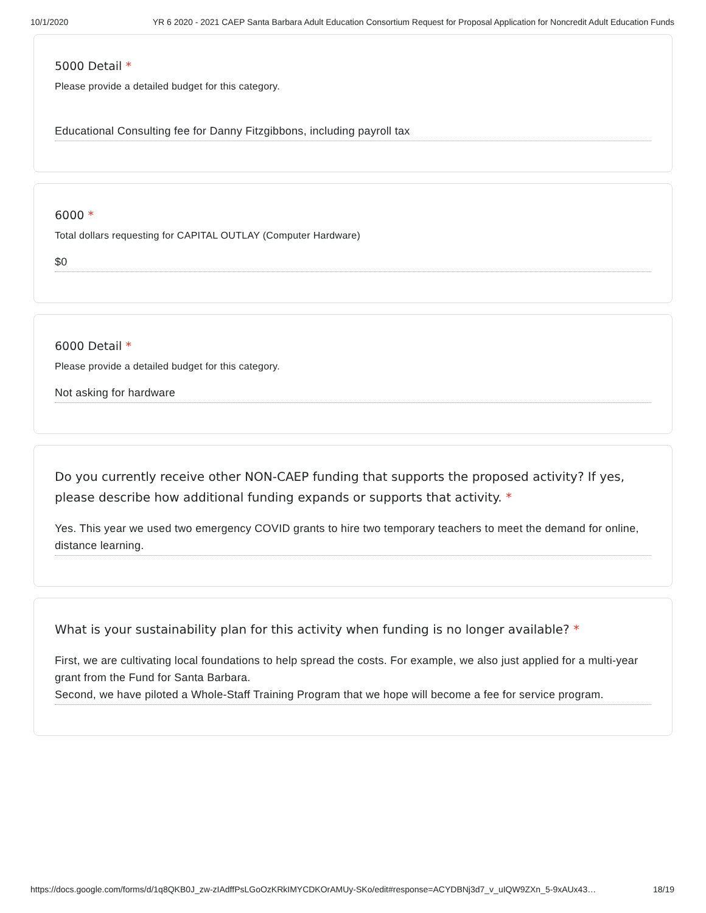10/1/2020 YR 6 2020 - 2021 CAEP Santa Barbara Adult Education Consortium Request for Proposal Application for Noncredit Adult Education Funds
5000 Detail *
Please provide a detailed budget for this category.
Educational Consulting fee for Danny Fitzgibbons, including payroll tax
6000 *
Total dollars requesting for CAPITAL OUTLAY (Computer Hardware)
$0
6000 Detail *
Please provide a detailed budget for this category.
Not asking for hardware
Do you currently receive other NON-CAEP funding that supports the proposed activity? If yes, please describe how additional funding expands or supports that activity. *
Yes. This year we used two emergency COVID grants to hire two temporary teachers to meet the demand for online, distance learning.
What is your sustainability plan for this activity when funding is no longer available? *
First, we are cultivating local foundations to help spread the costs. For example, we also just applied for a multi-year grant from the Fund for Santa Barbara.
Second, we have piloted a Whole-Staff Training Program that we hope will become a fee for service program.
https://docs.google.com/forms/d/1q8QKB0J_zw-zIAdffPsLGoOzKRkIMYCDKOrAMUy-SKo/edit#response=ACYDBNj3d7_v_uIQW9ZXn_5-9xAUx43… 18/19